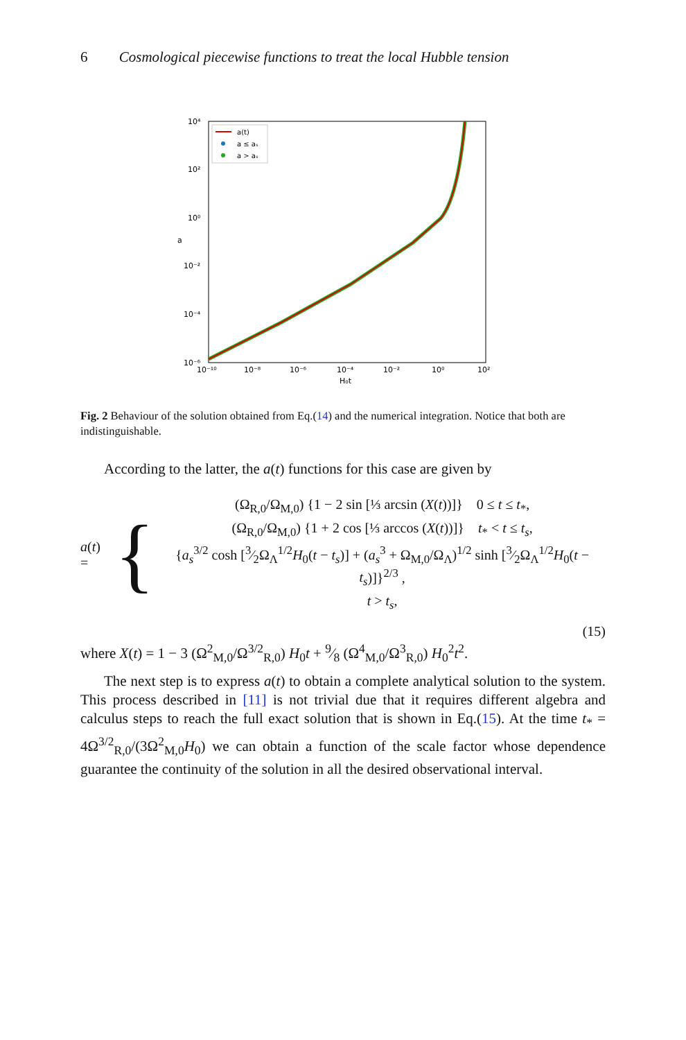6 Cosmological piecewise functions to treat the local Hubble tension
10⁴
10²
10⁰
10⁻²
10⁻⁴
10⁻⁶
10⁻¹⁰
10⁻⁸
10⁻⁶
10⁻⁴
10⁻²
10⁰
10²
H₀t
a
a(t)
a ≤ aₛ
a > aₛ
Fig. 2 Behaviour of the solution obtained from Eq.(14) and the numerical integration. Notice that both are indistinguishable.
According to the latter, the a(t) functions for this case are given by
a(t) = {
(Ω<sub>R,0</sub>/Ω<sub>M,0</sub>) {1 − 2 sin [⅓ arcsin (X(t))]} 0 ≤ t ≤ t<sub>*</sub>,
(Ω<sub>R,0</sub>/Ω<sub>M,0</sub>) {1 + 2 cos [⅓ arccos (X(t))]} t<sub>*</sub> < t ≤ t<sub>s</sub>,
{a<sub>s</sub><sup>3/2</sup> cosh [3⁄2Ω<sub>Λ</sub><sup>1/2</sup>H<sub>0</sub>(t − t<sub>s</sub>)] + (a<sub>s</sub><sup>3</sup> + Ω<sub>M,0</sub>/Ω<sub>Λ</sub>)<sup>1/2</sup> sinh [3⁄2Ω<sub>Λ</sub><sup>1/2</sup>H<sub>0</sub>(t − t<sub>s</sub>)]}<sup>2/3</sup> ,
t > t<sub>s</sub>,
(15)
where X(t) = 1 − 3 (Ω<sup>2</sup><sub>M,0</sub>/Ω<sup>3/2</sup><sub>R,0</sub>) H<sub>0</sub>t + 9⁄8 (Ω<sup>4</sup><sub>M,0</sub>/Ω<sup>3</sup><sub>R,0</sub>) H<sub>0</sub><sup>2</sup>t<sup>2</sup>.
The next step is to express a(t) to obtain a complete analytical solution to the system. This process described in [11] is not trivial due that it requires different algebra and calculus steps to reach the full exact solution that is shown in Eq.(15). At the time t<sub>*</sub> = 4Ω<sup>3/2</sup><sub>R,0</sub>/(3Ω<sup>2</sup><sub>M,0</sub>H<sub>0</sub>) we can obtain a function of the scale factor whose dependence guarantee the continuity of the solution in all the desired observational interval.